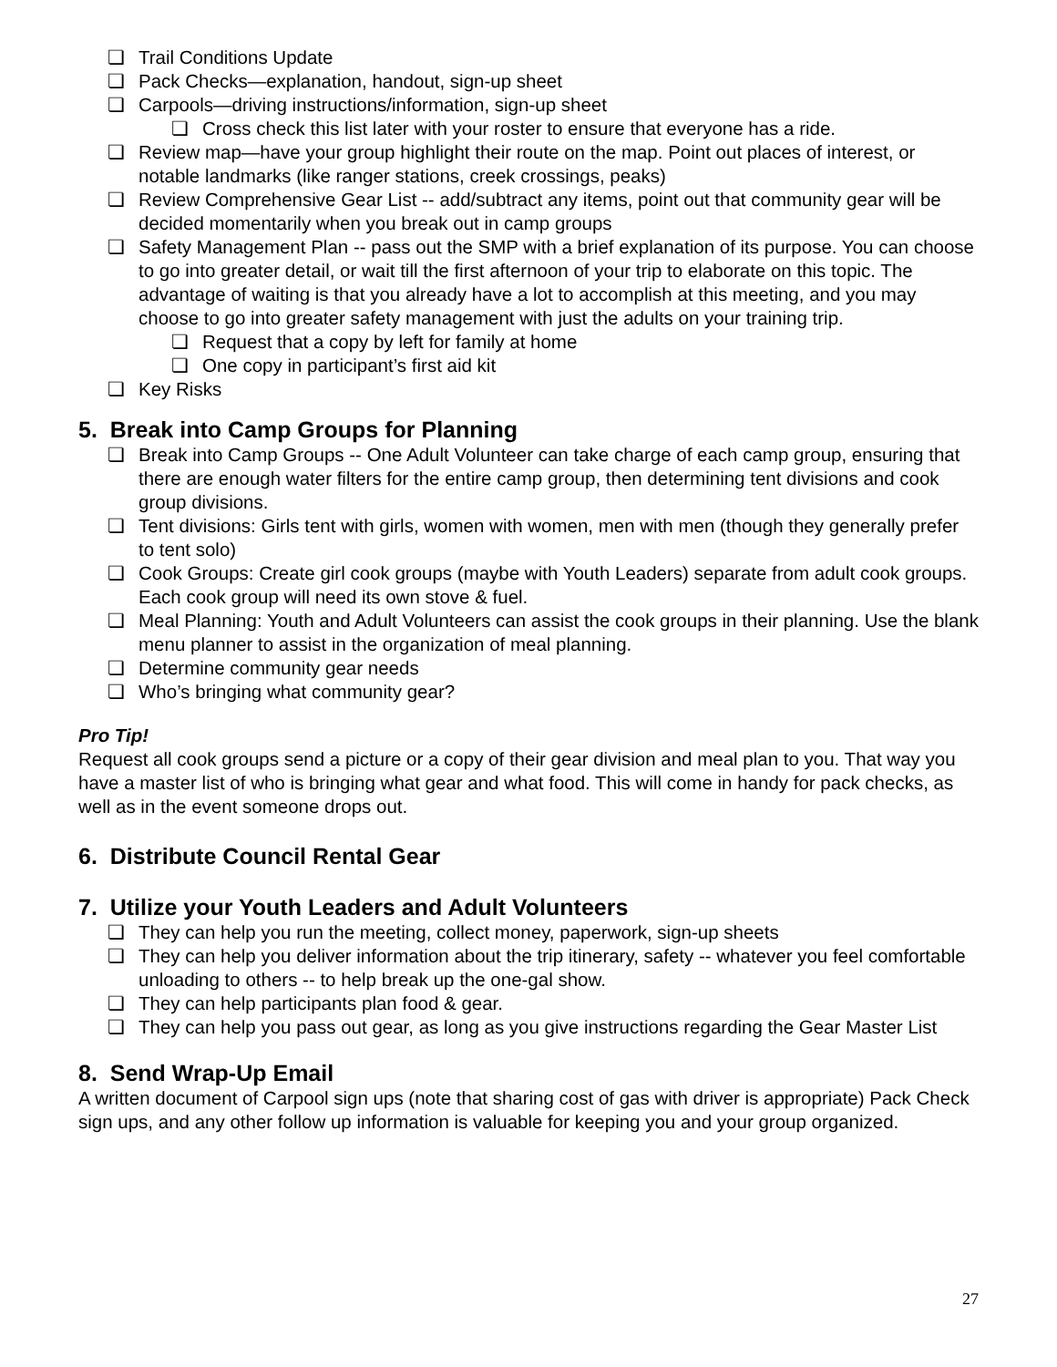❏ Trail Conditions Update
❏ Pack Checks—explanation, handout, sign-up sheet
❏ Carpools—driving instructions/information, sign-up sheet
❏ Cross check this list later with your roster to ensure that everyone has a ride.
❏ Review map—have your group highlight their route on the map. Point out places of interest, or notable landmarks (like ranger stations, creek crossings, peaks)
❏ Review Comprehensive Gear List -- add/subtract any items, point out that community gear will be decided momentarily when you break out in camp groups
❏ Safety Management Plan -- pass out the SMP with a brief explanation of its purpose. You can choose to go into greater detail, or wait till the first afternoon of your trip to elaborate on this topic. The advantage of waiting is that you already have a lot to accomplish at this meeting, and you may choose to go into greater safety management with just the adults on your training trip.
❏ Request that a copy by left for family at home
❏ One copy in participant’s first aid kit
❏ Key Risks
5. Break into Camp Groups for Planning
❏ Break into Camp Groups -- One Adult Volunteer can take charge of each camp group, ensuring that there are enough water filters for the entire camp group, then determining tent divisions and cook group divisions.
❏ Tent divisions: Girls tent with girls, women with women, men with men (though they generally prefer to tent solo)
❏ Cook Groups: Create girl cook groups (maybe with Youth Leaders) separate from adult cook groups. Each cook group will need its own stove & fuel.
❏ Meal Planning: Youth and Adult Volunteers can assist the cook groups in their planning. Use the blank menu planner to assist in the organization of meal planning.
❏ Determine community gear needs
❏ Who’s bringing what community gear?
Pro Tip!
Request all cook groups send a picture or a copy of their gear division and meal plan to you. That way you have a master list of who is bringing what gear and what food. This will come in handy for pack checks, as well as in the event someone drops out.
6. Distribute Council Rental Gear
7. Utilize your Youth Leaders and Adult Volunteers
❏ They can help you run the meeting, collect money, paperwork, sign-up sheets
❏ They can help you deliver information about the trip itinerary, safety -- whatever you feel comfortable unloading to others -- to help break up the one-gal show.
❏ They can help participants plan food & gear.
❏ They can help you pass out gear, as long as you give instructions regarding the Gear Master List
8. Send Wrap-Up Email
A written document of Carpool sign ups (note that sharing cost of gas with driver is appropriate) Pack Check sign ups, and any other follow up information is valuable for keeping you and your group organized.
27